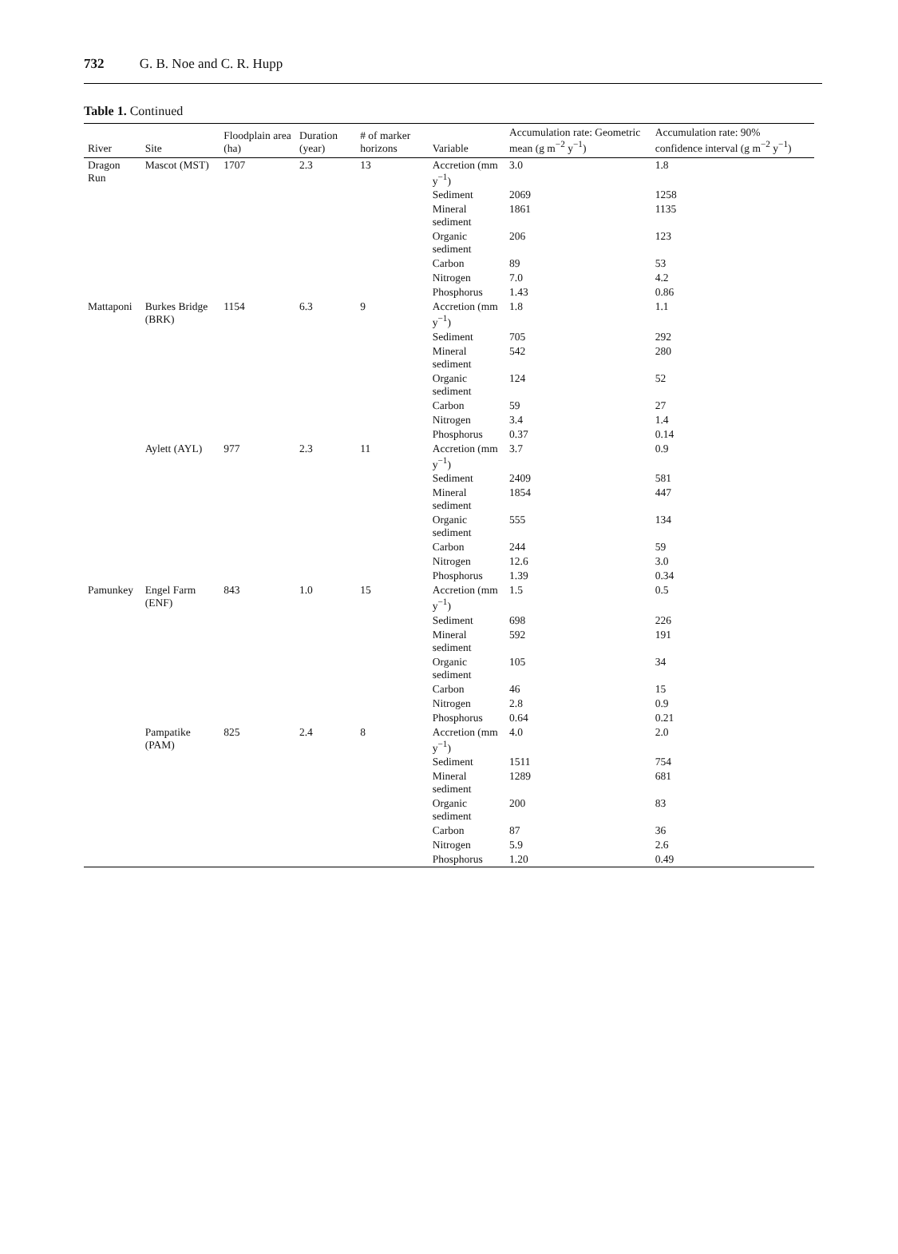732 G. B. Noe and C. R. Hupp
Table 1. Continued
| River | Site | Floodplain area (ha) | Duration (year) | # of marker horizons | Variable | Accumulation rate: Geometric mean (g m<sup>−2</sup> y<sup>−1</sup>) | Accumulation rate: 90% confidence interval (g m<sup>−2</sup> y<sup>−1</sup>) |
| --- | --- | --- | --- | --- | --- | --- | --- |
| Dragon Run | Mascot (MST) | 1707 | 2.3 | 13 | Accretion (mm y<sup>−1</sup>) | 3.0 | 1.8 |
| | | | | | Sediment | 2069 | 1258 |
| | | | | | Mineral sediment | 1861 | 1135 |
| | | | | | Organic sediment | 206 | 123 |
| | | | | | Carbon | 89 | 53 |
| | | | | | Nitrogen | 7.0 | 4.2 |
| | | | | | Phosphorus | 1.43 | 0.86 |
| Mattaponi | Burkes Bridge (BRK) | 1154 | 6.3 | 9 | Accretion (mm y<sup>−1</sup>) | 1.8 | 1.1 |
| | | | | | Sediment | 705 | 292 |
| | | | | | Mineral sediment | 542 | 280 |
| | | | | | Organic sediment | 124 | 52 |
| | | | | | Carbon | 59 | 27 |
| | | | | | Nitrogen | 3.4 | 1.4 |
| | | | | | Phosphorus | 0.37 | 0.14 |
| | Aylett (AYL) | 977 | 2.3 | 11 | Accretion (mm y<sup>−1</sup>) | 3.7 | 0.9 |
| | | | | | Sediment | 2409 | 581 |
| | | | | | Mineral sediment | 1854 | 447 |
| | | | | | Organic sediment | 555 | 134 |
| | | | | | Carbon | 244 | 59 |
| | | | | | Nitrogen | 12.6 | 3.0 |
| | | | | | Phosphorus | 1.39 | 0.34 |
| Pamunkey | Engel Farm (ENF) | 843 | 1.0 | 15 | Accretion (mm y<sup>−1</sup>) | 1.5 | 0.5 |
| | | | | | Sediment | 698 | 226 |
| | | | | | Mineral sediment | 592 | 191 |
| | | | | | Organic sediment | 105 | 34 |
| | | | | | Carbon | 46 | 15 |
| | | | | | Nitrogen | 2.8 | 0.9 |
| | | | | | Phosphorus | 0.64 | 0.21 |
| | Pampatike (PAM) | 825 | 2.4 | 8 | Accretion (mm y<sup>−1</sup>) | 4.0 | 2.0 |
| | | | | | Sediment | 1511 | 754 |
| | | | | | Mineral sediment | 1289 | 681 |
| | | | | | Organic sediment | 200 | 83 |
| | | | | | Carbon | 87 | 36 |
| | | | | | Nitrogen | 5.9 | 2.6 |
| | | | | | Phosphorus | 1.20 | 0.49 |